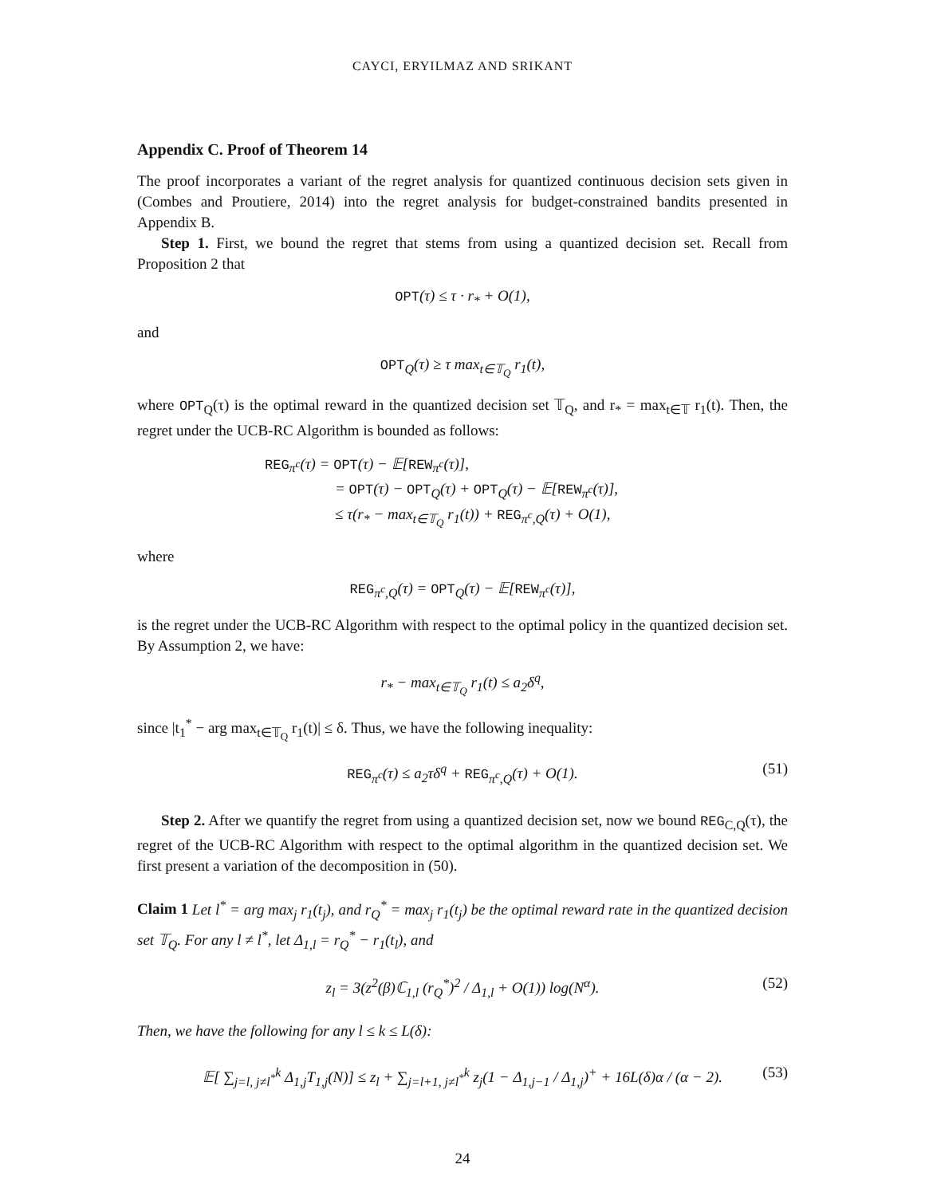CAYCI, ERYILMAZ AND SRIKANT
Appendix C. Proof of Theorem 14
The proof incorporates a variant of the regret analysis for quantized continuous decision sets given in (Combes and Proutiere, 2014) into the regret analysis for budget-constrained bandits presented in Appendix B.
Step 1. First, we bound the regret that stems from using a quantized decision set. Recall from Proposition 2 that
OPT(τ) ≤ τ · r<sub>*</sub> + O(1),
and
OPT<sub>Q</sub>(τ) ≥ τ max<sub>t∈𝕋<sub>Q</sub></sub> r<sub>1</sub>(t),
where OPT<sub>Q</sub>(τ) is the optimal reward in the quantized decision set 𝕋<sub>Q</sub>, and r<sub>*</sub> = max<sub>t∈𝕋</sub> r<sub>1</sub>(t). Then, the regret under the UCB-RC Algorithm is bounded as follows:
REG<sub>π<sup>c</sup></sub>(τ) = OPT(τ) − 𝔼[REW<sub>π<sup>c</sup></sub>(τ)],
= OPT(τ) − OPT<sub>Q</sub>(τ) + OPT<sub>Q</sub>(τ) − 𝔼[REW<sub>π<sup>c</sup></sub>(τ)],
≤ τ(r<sub>*</sub> − max<sub>t∈𝕋<sub>Q</sub></sub> r<sub>1</sub>(t)) + REG<sub>π<sup>c</sup>,Q</sub>(τ) + O(1),
where
REG<sub>π<sup>c</sup>,Q</sub>(τ) = OPT<sub>Q</sub>(τ) − 𝔼[REW<sub>π<sup>c</sup></sub>(τ)],
is the regret under the UCB-RC Algorithm with respect to the optimal policy in the quantized decision set. By Assumption 2, we have:
r<sub>*</sub> − max<sub>t∈𝕋<sub>Q</sub></sub> r<sub>1</sub>(t) ≤ a<sub>2</sub>δ<sup>q</sup>,
since |t<sub>1</sub><sup>*</sup> − arg max<sub>t∈𝕋<sub>Q</sub></sub> r<sub>1</sub>(t)| ≤ δ. Thus, we have the following inequality:
REG<sub>π<sup>c</sup></sub>(τ) ≤ a<sub>2</sub>τδ<sup>q</sup> + REG<sub>π<sup>c</sup>,Q</sub>(τ) + O(1). (51)
Step 2. After we quantify the regret from using a quantized decision set, now we bound REG<sub>C,Q</sub>(τ), the regret of the UCB-RC Algorithm with respect to the optimal algorithm in the quantized decision set. We first present a variation of the decomposition in (50).
Claim 1 Let l<sup>*</sup> = arg max<sub>j</sub> r<sub>1</sub>(t<sub>j</sub>), and r<sub>Q</sub><sup>*</sup> = max<sub>j</sub> r<sub>1</sub>(t<sub>j</sub>) be the optimal reward rate in the quantized decision set 𝕋<sub>Q</sub>. For any l ≠ l<sup>*</sup>, let Δ<sub>1,l</sub> = r<sub>Q</sub><sup>*</sup> − r<sub>1</sub>(t<sub>l</sub>), and
z<sub>l</sub> = 3(z<sup>2</sup>(β)ℂ<sub>1,l</sub> (r<sub>Q</sub><sup>*</sup>)<sup>2</sup> / Δ<sub>1,l</sub> + O(1)) log(N<sup>α</sup>). (52)
Then, we have the following for any l ≤ k ≤ L(δ):
𝔼[ ∑<sub>j=l, j≠l<sup>*</sup></sub><sup>k</sup> Δ<sub>1,j</sub>T<sub>1,j</sub>(N)] ≤ z<sub>l</sub> + ∑<sub>j=l+1, j≠l<sup>*</sup></sub><sup>k</sup> z<sub>j</sub>(1 − Δ<sub>1,j−1</sub> / Δ<sub>1,j</sub>)<sup>+</sup> + 16L(δ)α / (α − 2). (53)
24